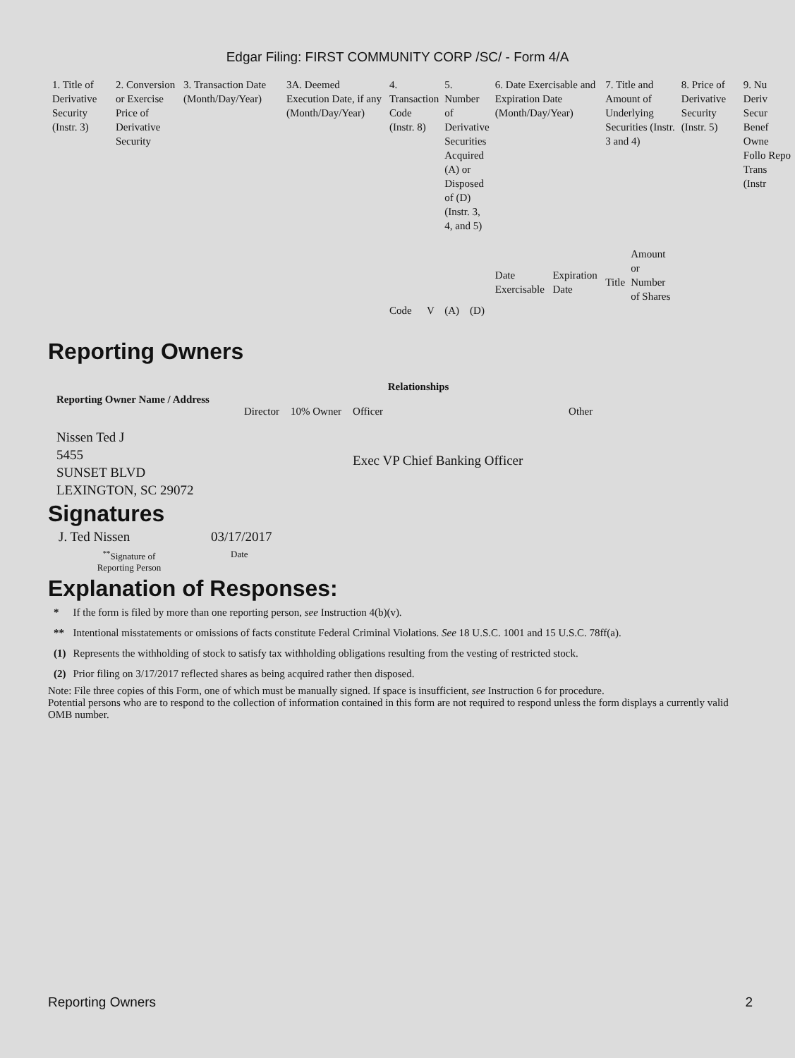Edgar Filing: FIRST COMMUNITY CORP /SC/ - Form 4/A
| 1. Title of Derivative Security (Instr. 3) | 2. Conversion or Exercise Price of Derivative Security | 3. Transaction Date (Month/Day/Year) | 3A. Deemed Execution Date, if any (Month/Day/Year) | 4. Transaction Code (Instr. 8) | | 5. Number of Derivative Securities Acquired (A) or Disposed of (D) (Instr. 3, 4, and 5) | | 6. Date Exercisable and Expiration Date (Month/Day/Year) | | 7. Title and Amount of Underlying Securities (Instr. 3 and 4) | | 8. Price of Derivative Security (Instr. 5) | 9. Nu Deriv Secur Benef Owne Follo Repo Trans (Instr |
| | | | | Code | V | (A) | (D) | Date Exercisable | Expiration Date | Title | Amount or Number of Shares | | |
Reporting Owners
| Reporting Owner Name / Address | Relationships | | | |
| --- | --- | --- | --- | --- |
| | Director | 10% Owner | Officer | Other |
| Nissen Ted J 5455 SUNSET BLVD LEXINGTON, SC 29072 | | | Exec VP Chief Banking Officer | |
Signatures
| J. Ted Nissen | 03/17/2017 |
| <sup>**</sup> Signature of Reporting Person | Date |
Explanation of Responses:
| * | If the form is filed by more than one reporting person, see Instruction 4(b)(v). |
| ** | Intentional misstatements or omissions of facts constitute Federal Criminal Violations. See 18 U.S.C. 1001 and 15 U.S.C. 78ff(a). |
| (1) | Represents the withholding of stock to satisfy tax withholding obligations resulting from the vesting of restricted stock. |
| (2) | Prior filing on 3/17/2017 reflected shares as being acquired rather then disposed. |
Note: File three copies of this Form, one of which must be manually signed. If space is insufficient, see Instruction 6 for procedure.
Potential persons who are to respond to the collection of information contained in this form are not required to respond unless the form displays a currently valid OMB number.
Reporting Owners 2